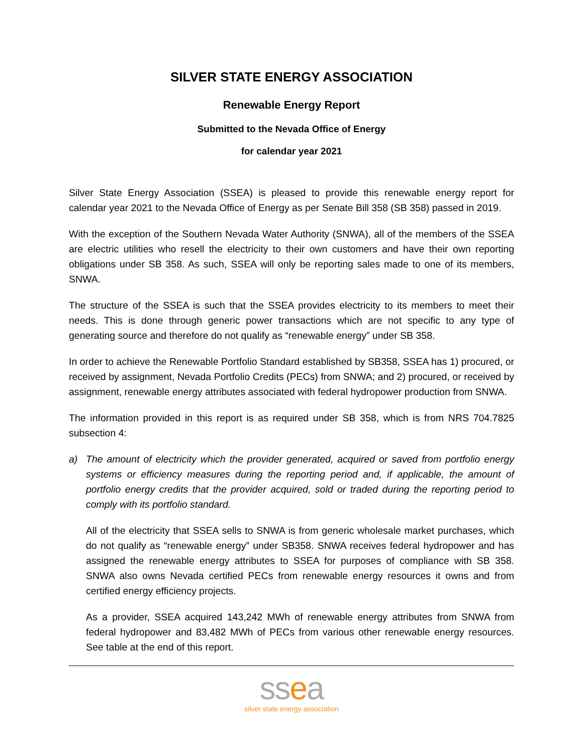SILVER STATE ENERGY ASSOCIATION
Renewable Energy Report
Submitted to the Nevada Office of Energy
for calendar year 2021
Silver State Energy Association (SSEA) is pleased to provide this renewable energy report for calendar year 2021 to the Nevada Office of Energy as per Senate Bill 358 (SB 358) passed in 2019.
With the exception of the Southern Nevada Water Authority (SNWA), all of the members of the SSEA are electric utilities who resell the electricity to their own customers and have their own reporting obligations under SB 358. As such, SSEA will only be reporting sales made to one of its members, SNWA.
The structure of the SSEA is such that the SSEA provides electricity to its members to meet their needs. This is done through generic power transactions which are not specific to any type of generating source and therefore do not qualify as “renewable energy” under SB 358.
In order to achieve the Renewable Portfolio Standard established by SB358, SSEA has 1) procured, or received by assignment, Nevada Portfolio Credits (PECs) from SNWA; and 2) procured, or received by assignment, renewable energy attributes associated with federal hydropower production from SNWA.
The information provided in this report is as required under SB 358, which is from NRS 704.7825 subsection 4:
a) The amount of electricity which the provider generated, acquired or saved from portfolio energy systems or efficiency measures during the reporting period and, if applicable, the amount of portfolio energy credits that the provider acquired, sold or traded during the reporting period to comply with its portfolio standard.
All of the electricity that SSEA sells to SNWA is from generic wholesale market purchases, which do not qualify as “renewable energy” under SB358. SNWA receives federal hydropower and has assigned the renewable energy attributes to SSEA for purposes of compliance with SB 358. SNWA also owns Nevada certified PECs from renewable energy resources it owns and from certified energy efficiency projects.
As a provider, SSEA acquired 143,242 MWh of renewable energy attributes from SNWA from federal hydropower and 83,482 MWh of PECs from various other renewable energy resources. See table at the end of this report.
ssea
silver state energy association